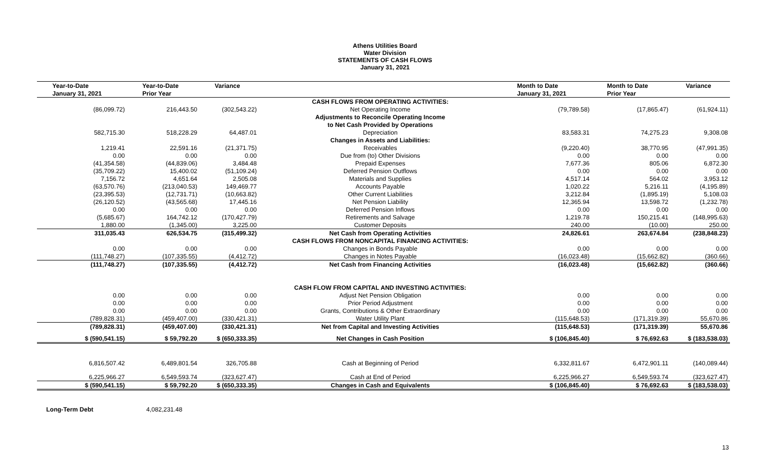Athens Utilities Board
Water Division
STATEMENTS OF CASH FLOWS
January 31, 2021
| Year-to-Date | Year-to-Date | Variance | | Month to Date | Month to Date | Variance |
| --- | --- | --- | --- | --- | --- | --- |
| January 31, 2021 | Prior Year | | | January 31, 2021 | Prior Year | |
| | | | CASH FLOWS FROM OPERATING ACTIVITIES: | | | |
| (86,099.72) | 216,443.50 | (302,543.22) | Net Operating Income | (79,789.58) | (17,865.47) | (61,924.11) |
| | | | Adjustments to Reconcile Operating Income | | | |
| | | | to Net Cash Provided by Operations | | | |
| 582,715.30 | 518,228.29 | 64,487.01 | Depreciation | 83,583.31 | 74,275.23 | 9,308.08 |
| | | | Changes in Assets and Liabilities: | | | |
| 1,219.41 | 22,591.16 | (21,371.75) | Receivables | (9,220.40) | 38,770.95 | (47,991.35) |
| 0.00 | 0.00 | 0.00 | Due from (to) Other Divisions | 0.00 | 0.00 | 0.00 |
| (41,354.58) | (44,839.06) | 3,484.48 | Prepaid Expenses | 7,677.36 | 805.06 | 6,872.30 |
| (35,709.22) | 15,400.02 | (51,109.24) | Deferred Pension Outflows | 0.00 | 0.00 | 0.00 |
| 7,156.72 | 4,651.64 | 2,505.08 | Materials and Supplies | 4,517.14 | 564.02 | 3,953.12 |
| (63,570.76) | (213,040.53) | 149,469.77 | Accounts Payable | 1,020.22 | 5,216.11 | (4,195.89) |
| (23,395.53) | (12,731.71) | (10,663.82) | Other Current Liabilities | 3,212.84 | (1,895.19) | 5,108.03 |
| (26,120.52) | (43,565.68) | 17,445.16 | Net Pension Liability | 12,365.94 | 13,598.72 | (1,232.78) |
| 0.00 | 0.00 | 0.00 | Deferred Pension Inflows | 0.00 | 0.00 | 0.00 |
| (5,685.67) | 164,742.12 | (170,427.79) | Retirements and Salvage | 1,219.78 | 150,215.41 | (148,995.63) |
| 1,880.00 | (1,345.00) | 3,225.00 | Customer Deposits | 240.00 | (10.00) | 250.00 |
| 311,035.43 | 626,534.75 | (315,499.32) | Net Cash from Operating Activities | 24,826.61 | 263,674.84 | (238,848.23) |
| | | | CASH FLOWS FROM NONCAPITAL FINANCING ACTIVITIES: | | | |
| 0.00 | 0.00 | 0.00 | Changes in Bonds Payable | 0.00 | 0.00 | 0.00 |
| (111,748.27) | (107,335.55) | (4,412.72) | Changes in Notes Payable | (16,023.48) | (15,662.82) | (360.66) |
| (111,748.27) | (107,335.55) | (4,412.72) | Net Cash from Financing Activities | (16,023.48) | (15,662.82) | (360.66) |
| | | | CASH FLOW FROM CAPITAL AND INVESTING ACTIVITIES: | | | |
| 0.00 | 0.00 | 0.00 | Adjust Net Pension Obligation | 0.00 | 0.00 | 0.00 |
| 0.00 | 0.00 | 0.00 | Prior Period Adjustment | 0.00 | 0.00 | 0.00 |
| 0.00 | 0.00 | 0.00 | Grants, Contributions & Other Extraordinary | 0.00 | 0.00 | 0.00 |
| (789,828.31) | (459,407.00) | (330,421.31) | Water Utility Plant | (115,648.53) | (171,319.39) | 55,670.86 |
| (789,828.31) | (459,407.00) | (330,421.31) | Net from Capital and Investing Activities | (115,648.53) | (171,319.39) | 55,670.86 |
| $ (590,541.15) | $ 59,792.20 | $ (650,333.35) | Net Changes in Cash Position | $ (106,845.40) | $ 76,692.63 | $ (183,538.03) |
| 6,816,507.42 | 6,489,801.54 | 326,705.88 | Cash at Beginning of Period | 6,332,811.67 | 6,472,901.11 | (140,089.44) |
| 6,225,966.27 | 6,549,593.74 | (323,627.47) | Cash at End of Period | 6,225,966.27 | 6,549,593.74 | (323,627.47) |
| $ (590,541.15) | $ 59,792.20 | $ (650,333.35) | Changes in Cash and Equivalents | $ (106,845.40) | $ 76,692.63 | $ (183,538.03) |
Long-Term Debt 4,082,231.48
13